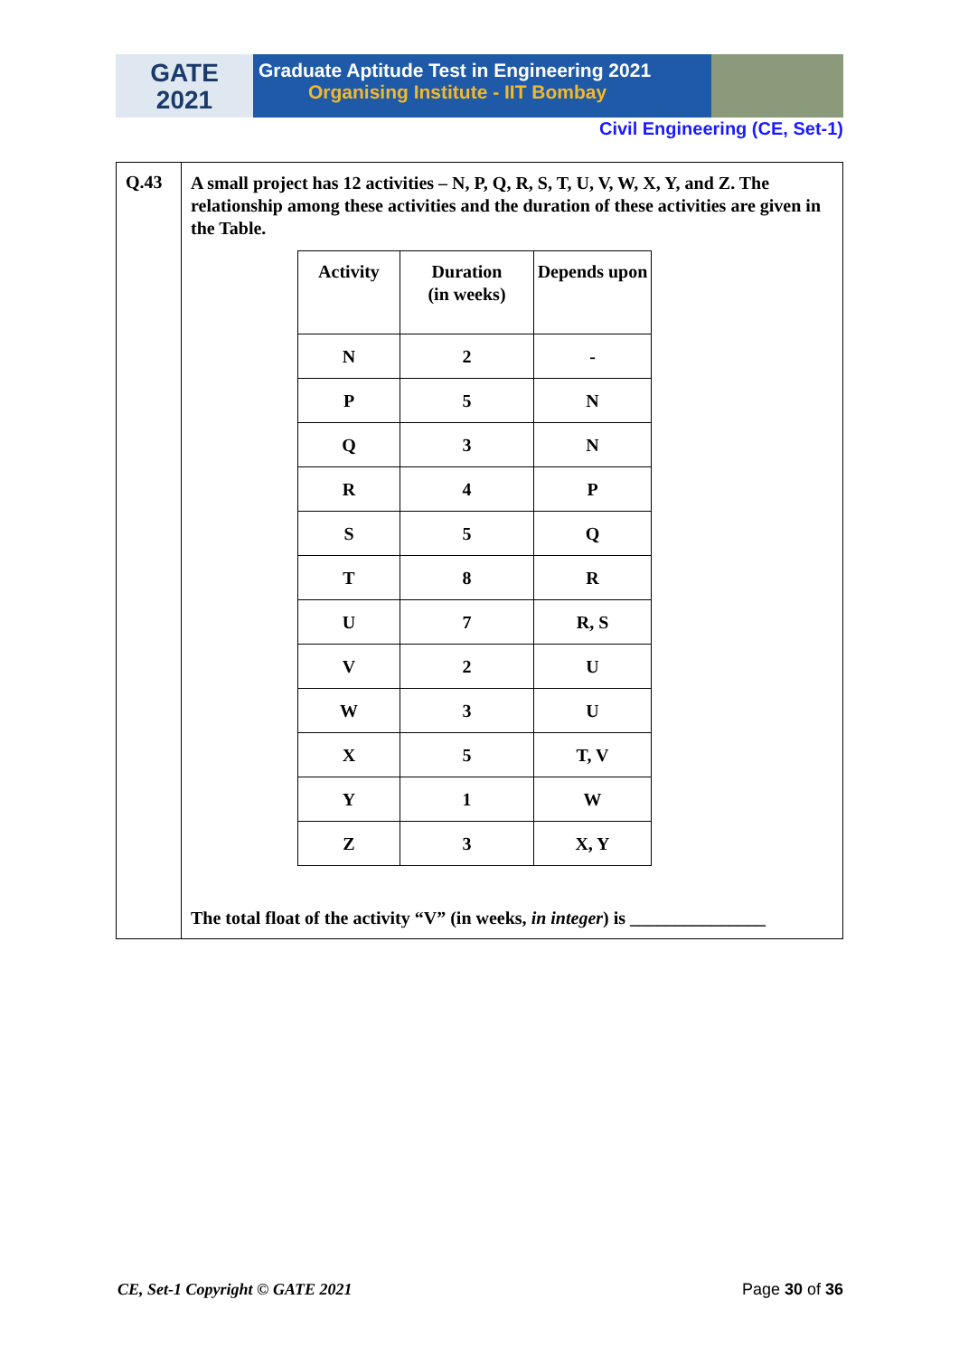GATE
2021
Graduate Aptitude Test in Engineering 2021
Organising Institute - IIT Bombay
Civil Engineering (CE, Set-1)
Q.43
A small project has 12 activities – N, P, Q, R, S, T, U, V, W, X, Y, and Z. The relationship among these activities and the duration of these activities are given in the Table.
| Activity | Duration (in weeks) | Depends upon |
| --- | --- | --- |
| N | 2 | - |
| P | 5 | N |
| Q | 3 | N |
| R | 4 | P |
| S | 5 | Q |
| T | 8 | R |
| U | 7 | R, S |
| V | 2 | U |
| W | 3 | U |
| X | 5 | T, V |
| Y | 1 | W |
| Z | 3 | X, Y |
The total float of the activity “V” (in weeks, in integer) is _______________
CE, Set-1 Copyright © GATE 2021 Page 30 of 36